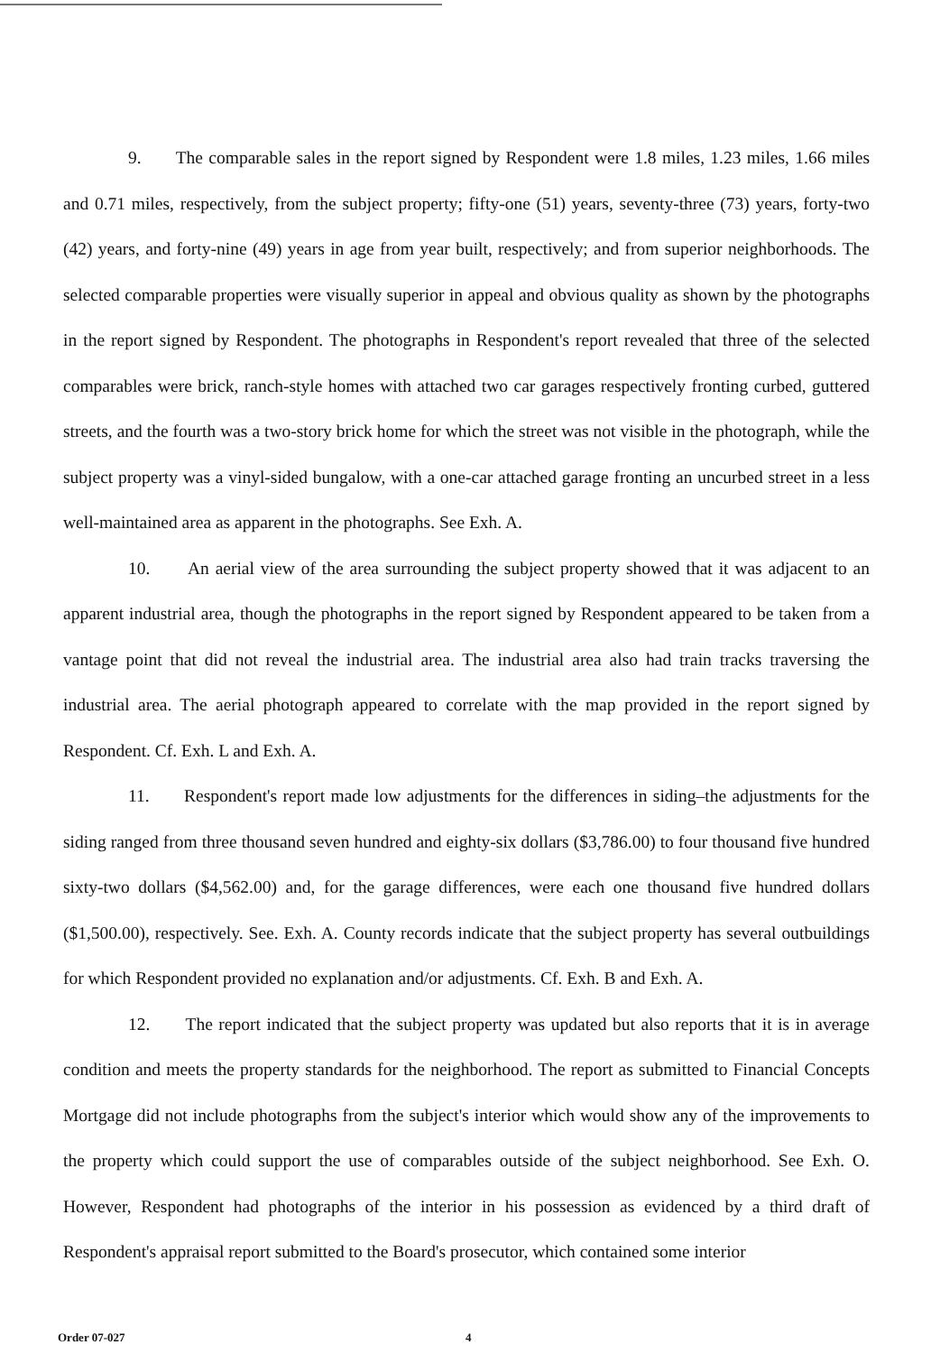9. The comparable sales in the report signed by Respondent were 1.8 miles, 1.23 miles, 1.66 miles and 0.71 miles, respectively, from the subject property; fifty-one (51) years, seventy-three (73) years, forty-two (42) years, and forty-nine (49) years in age from year built, respectively; and from superior neighborhoods. The selected comparable properties were visually superior in appeal and obvious quality as shown by the photographs in the report signed by Respondent. The photographs in Respondent's report revealed that three of the selected comparables were brick, ranch-style homes with attached two car garages respectively fronting curbed, guttered streets, and the fourth was a two-story brick home for which the street was not visible in the photograph, while the subject property was a vinyl-sided bungalow, with a one-car attached garage fronting an uncurbed street in a less well-maintained area as apparent in the photographs. See Exh. A.
10. An aerial view of the area surrounding the subject property showed that it was adjacent to an apparent industrial area, though the photographs in the report signed by Respondent appeared to be taken from a vantage point that did not reveal the industrial area. The industrial area also had train tracks traversing the industrial area. The aerial photograph appeared to correlate with the map provided in the report signed by Respondent. Cf. Exh. L and Exh. A.
11. Respondent's report made low adjustments for the differences in siding–the adjustments for the siding ranged from three thousand seven hundred and eighty-six dollars ($3,786.00) to four thousand five hundred sixty-two dollars ($4,562.00) and, for the garage differences, were each one thousand five hundred dollars ($1,500.00), respectively. See. Exh. A. County records indicate that the subject property has several outbuildings for which Respondent provided no explanation and/or adjustments. Cf. Exh. B and Exh. A.
12. The report indicated that the subject property was updated but also reports that it is in average condition and meets the property standards for the neighborhood. The report as submitted to Financial Concepts Mortgage did not include photographs from the subject's interior which would show any of the improvements to the property which could support the use of comparables outside of the subject neighborhood. See Exh. O. However, Respondent had photographs of the interior in his possession as evidenced by a third draft of Respondent's appraisal report submitted to the Board's prosecutor, which contained some interior
Order 07-027 4